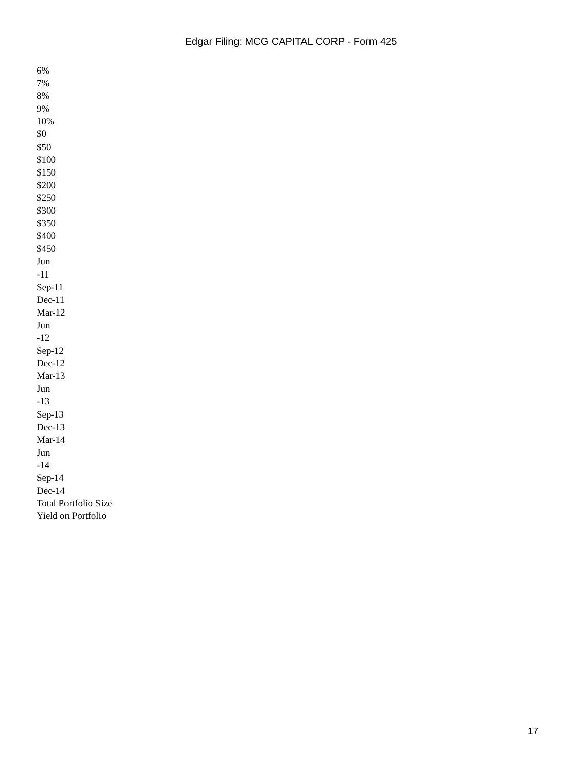Edgar Filing: MCG CAPITAL CORP - Form 425
6%
7%
8%
9%
10%
$0
$50
$100
$150
$200
$250
$300
$350
$400
$450
Jun
-11
Sep-11
Dec-11
Mar-12
Jun
-12
Sep-12
Dec-12
Mar-13
Jun
-13
Sep-13
Dec-13
Mar-14
Jun
-14
Sep-14
Dec-14
Total Portfolio Size
Yield on Portfolio
17